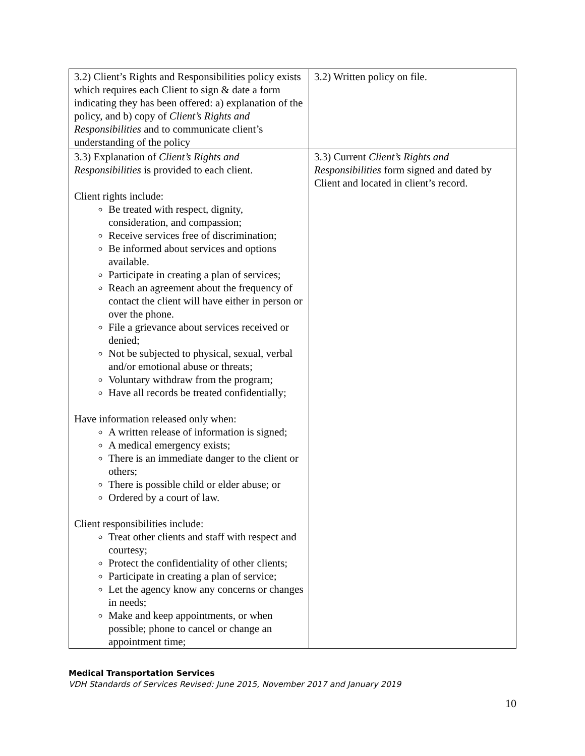| 3.2) Client’s Rights and Responsibilities policy exists which requires each Client to sign & date a form indicating they has been offered: a) explanation of the policy, and b) copy of Client’s Rights and Responsibilities and to communicate client’s understanding of the policy | 3.2) Written policy on file. |
| 3.3) Explanation of Client’s Rights and Responsibilities is provided to each client. Client rights include: Be treated with respect, dignity, consideration, and compassion; Receive services free of discrimination; Be informed about services and options available. Participate in creating a plan of services; Reach an agreement about the frequency of contact the client will have either in person or over the phone. File a grievance about services received or denied; Not be subjected to physical, sexual, verbal and/or emotional abuse or threats; Voluntary withdraw from the program; Have all records be treated confidentially; Have information released only when: A written release of information is signed; A medical emergency exists; There is an immediate danger to the client or others; There is possible child or elder abuse; or Ordered by a court of law. Client responsibilities include: Treat other clients and staff with respect and courtesy; Protect the confidentiality of other clients; Participate in creating a plan of service; Let the agency know any concerns or changes in needs; Make and keep appointments, or when possible; phone to cancel or change an appointment time; | 3.3) Current Client’s Rights and Responsibilities form signed and dated by Client and located in client’s record. |
Medical Transportation Services
VDH Standards of Services Revised: June 2015, November 2017 and January 2019
10